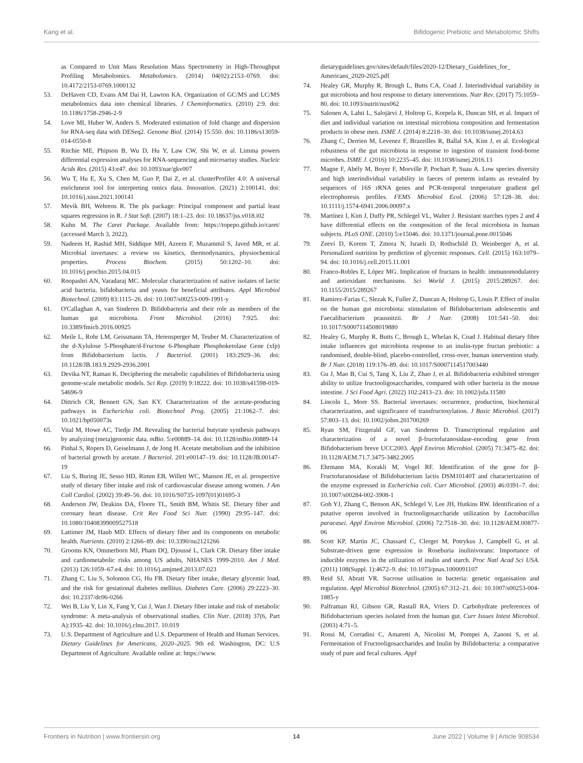Kang et al. Bifidogenic Prebiotic and Metabolomic Shifts
as Compared to Unit Mass Resolution Mass Spectrometry in High-Throughput Profiling Metabolomics. Metabolomics. (2014) 04(02):2153–0769. doi: 10.4172/2153-0769.1000132
53. DeHaven CD, Evans AM Dai H, Lawton KA. Organization of GC/MS and LC/MS metabolomics data into chemical libraries. J Cheminformatics. (2010) 2:9. doi: 10.1186/1758-2946-2-9
54. Love MI, Huber W, Anders S. Moderated estimation of fold change and dispersion for RNA-seq data with DESeq2. Genome Biol. (2014) 15:550. doi: 10.1186/s13059-014-0550-8
55. Ritchie ME, Phipson B, Wu D, Hu Y, Law CW, Shi W, et al. Limma powers differential expression analyses for RNA-sequencing and microarray studies. Nucleic Acids Res. (2015) 43:e47. doi: 10.1093/nar/gkv007
56. Wu T, Hu E, Xu S, Chen M, Guo P, Dai Z, et al. clusterProfiler 4.0: A universal enrichment tool for interpreting omics data. Innovation. (2021) 2:100141. doi: 10.1016/j.xinn.2021.100141
57. Mevik BH, Wehrens R. The pls package: Principal component and partial least squares regression in R. J Stat Soft. (2007) 18:1–23. doi: 10.18637/jss.v018.i02
58. Kuhn M. The Caret Package. Available from: https://topepo.github.io/caret/ (accessed March 3, 2022).
59. Nadeem H, Rashid MH, Siddique MH, Azeem F, Muzammil S, Javed MR, et al. Microbial invertases: a review on kinetics, thermodynamics, physiochemical properties. Process Biochem. (2015) 50:1202–10. doi: 10.1016/j.procbio.2015.04.015
60. Roopashri AN, Varadaraj MC. Molecular characterization of native isolates of lactic acid bacteria, bifidobacteria and yeasts for beneficial attributes. Appl Microbiol Biotechnol. (2009) 83:1115–26. doi: 10.1007/s00253-009-1991-y
61. O'Callaghan A, van Sinderen D. Bifidobacteria and their role as members of the human gut microbiota. Front Microbiol. (2016) 7:925. doi: 10.3389/fmicb.2016.00925
62. Meile L, Rohr LM, Geissmann TA, Herensperger M, Teuber M. Characterization of the d-Xylulose 5-Phosphate/d-Fructose 6-Phosphate Phosphoketolase Gene (xfp) from Bifidobacterium lactis. J Bacteriol. (2001) 183:2929–36. doi: 10.1128/JB.183.9.2929-2936.2001
63. Devika NT, Raman K. Deciphering the metabolic capabilities of Bifidobacteria using genome-scale metabolic models. Sci Rep. (2019) 9:18222. doi: 10.1038/s41598-019-54696-9
64. Dittrich CR, Bennett GN, San KY. Characterization of the acetate-producing pathways in Escherichia coli. Biotechnol Prog. (2005) 21:1062–7. doi: 10.1021/bp050073s
65. Vital M, Howe AC, Tiedje JM. Revealing the bacterial butyrate synthesis pathways by analyzing (meta)genomic data. mBio. 5:e00889–14. doi: 10.1128/mBio.00889-14
66. Pinhal S, Ropers D, Geiselmann J, de Jong H. Acetate metabolism and the inhibition of bacterial growth by acetate. J Bacteriol. 201:e00147–19. doi: 10.1128/JB.00147-19
67. Liu S, Buring JE, Sesso HD, Rimm EB, Willett WC, Manson JE, et al. prospective study of dietary fiber intake and risk of cardiovascular disease among women. J Am Coll Cardiol. (2002) 39:49–56. doi: 10.1016/S0735-1097(01)01695-3
68. Anderson JW, Deakins DA, Floore TL, Smith BM, Whitis SE. Dietary fiber and coronary heart disease. Crit Rev Food Sci Nutr. (1990) 29:95–147. doi: 10.1080/10408399009527518
69. Lattimer JM, Haub MD. Effects of dietary fiber and its components on metabolic health. Nutrients. (2010) 2:1266–89. doi: 10.3390/nu2121266
70. Grooms KN, Ommerborn MJ, Pham DQ, Djoussé L, Clark CR. Dietary fiber intake and cardiometabolic risks among US adults, NHANES 1999-2010. Am J Med. (2013) 126:1059–67.e4. doi: 10.1016/j.amjmed.2013.07.023
71. Zhang C, Liu S, Solomon CG, Hu FB. Dietary fiber intake, dietary glycemic load, and the risk for gestational diabetes mellitus. Diabetes Care. (2006) 29:2223–30. doi: 10.2337/dc06-0266
72. Wei B, Liu Y, Lin X, Fang Y, Cui J, Wan J. Dietary fiber intake and risk of metabolic syndrome: A meta-analysis of observational studies. Clin Nutr. (2018) 37(6, Part A):1935–42. doi: 10.1016/j.clnu.2017. 10.019
73. U.S. Department of Agriculture and U.S. Department of Health and Human Services. Dietary Guidelines for Americans, 2020–2025. 9th ed. Washington, DC: U.S Department of Agriculture. Available online at: https://www.
dietaryguidelines.gov/sites/default/files/2020-12/Dietary_Guidelines_for_ Americans_2020-2025.pdf
74. Healey GR, Murphy R, Brough L, Butts CA, Coad J. Interindividual variability in gut microbiota and host response to dietary interventions. Nutr Rev. (2017) 75:1059–80. doi: 10.1093/nutrit/nux062
75. Salonen A, Lahti L, Salojärvi J, Holtrop G, Korpela K, Duncan SH, et al. Impact of diet and individual variation on intestinal microbiota composition and fermentation products in obese men. ISME J. (2014) 8:2218–30. doi: 10.1038/ismej.2014.63
76. Zhang C, Derrien M, Levenez F, Brazeilles R, Ballal SA, Kim J, et al. Ecological robustness of the gut microbiota in response to ingestion of transient food-borne microbes. ISME J. (2016) 10:2235–45. doi: 10.1038/ismej.2016.13
77. Magne F, Abély M, Boyer F, Morville P, Pochart P, Suau A. Low species diversity and high interindividual variability in faeces of preterm infants as revealed by sequences of 16S rRNA genes and PCR-temporal temperature gradient gel electrophoresis profiles. FEMS Microbiol Ecol. (2006) 57:128–38. doi: 10.1111/j.1574-6941.2006.00097.x
78. Martínez I, Kim J, Duffy PR, Schlegel VL, Walter J. Resistant starches types 2 and 4 have differential effects on the composition of the fecal microbiota in human subjects. PLoS ONE. (2010) 5:e15046. doi: 10.1371/journal.pone.0015046
79. Zeevi D, Korem T, Zmora N, Israeli D, Rothschild D, Weinberger A, et al. Personalized nutrition by prediction of glycemic responses. Cell. (2015) 163:1079–94. doi: 10.1016/j.cell.2015.11.001
80. Franco-Robles E, López MG. Implication of fructans in health: immunomodulatory and antioxidant mechanisms. Sci World J. (2015) 2015:289267. doi: 10.1155/2015/289267
81. Ramirez-Farias C, Slezak K, Fuller Z, Duncan A, Holtrop G, Louis P. Effect of inulin on the human gut microbiota: stimulation of Bifidobacterium adolescentis and Faecalibacterium prausnitzii. Br J Nutr. (2008) 101:541–50. doi: 10.1017/S0007114508019880
82. Healey G, Murphy R, Butts C, Brough L, Whelan K, Coad J. Habitual dietary fibre intake influences gut microbiota response to an inulin-type fructan prebiotic: a randomised, double-blind, placebo-controlled, cross-over, human intervention study. Br J Nutr. (2018) 119:176–89. doi: 10.1017/S0007114517003440
83. Gu J, Mao B, Cui S, Tang X, Liu Z, Zhao J, et al. Bifidobacteria exhibited stronger ability to utilize fructooligosaccharides, compared with other bacteria in the mouse intestine. J Sci Food Agri. (2022) 102:2413–23. doi: 10.1002/jsfa.11580
84. Lincoln L, More SS. Bacterial invertases: occurrence, production, biochemical characterization, and significance of transfructosylation. J Basic Microbiol. (2017) 57:803–13. doi: 10.1002/jobm.201700269
85. Ryan SM, Fitzgerald GF, van Sinderen D. Transcriptional regulation and characterization of a novel β-fructofuranosidase-encoding gene from Bifidobacterium breve UCC2003. Appl Environ Microbiol. (2005) 71:3475–82. doi: 10.1128/AEM.71.7.3475-3482.2005
86. Ehrmann MA, Korakli M, Vogel RF. Identification of the gene for β-Fructofuranosidase of Bifidobacterium lactis DSM10140T and characterization of the enzyme expressed in Escherichia coli. Curr Microbiol. (2003) 46:0391–7. doi: 10.1007/s00284-002-3908-1
87. Goh YJ, Zhang C, Benson AK, Schlegel V, Lee JH, Hutkins RW. Identification of a putative operon involved in fructooligosaccharide utilization by Lactobacillus paracasei. Appl Environ Microbiol. (2006) 72:7518–30. doi: 10.1128/AEM.00877-06
88. Scott KP, Martin JC, Chassard C, Clerget M, Potrykus J, Campbell G, et al. Substrate-driven gene expression in Roseburia inulinivorans: Importance of inducible enzymes in the utilization of inulin and starch. Proc Natl Acad Sci USA. (2011) 108(Suppl. 1):4672–9. doi: 10.1073/pnas.1000091107
89. Reid SJ, Abratt VR. Sucrose utilisation in bacteria: genetic organisation and regulation. Appl Microbiol Biotechnol. (2005) 67:312–21. doi: 10.1007/s00253-004-1885-y
90. Palframan RJ, Gibson GR, Rastall RA, Vriers D. Carbohydrate preferences of Bifidobacterium species isolated from the human gut. Curr Issues Intest Microbiol. (2003) 4:71–5.
91. Rossi M, Corradini C, Amaretti A, Nicolini M, Pompei A, Zanoni S, et al. Fermentation of Fructooligosaccharides and Inulin by Bifidobacteria: a comparative study of pure and fecal cultures. Appl
Frontiers in Nutrition | www.frontiersin.org 14 June 2022 | Volume 9 | Article 908534